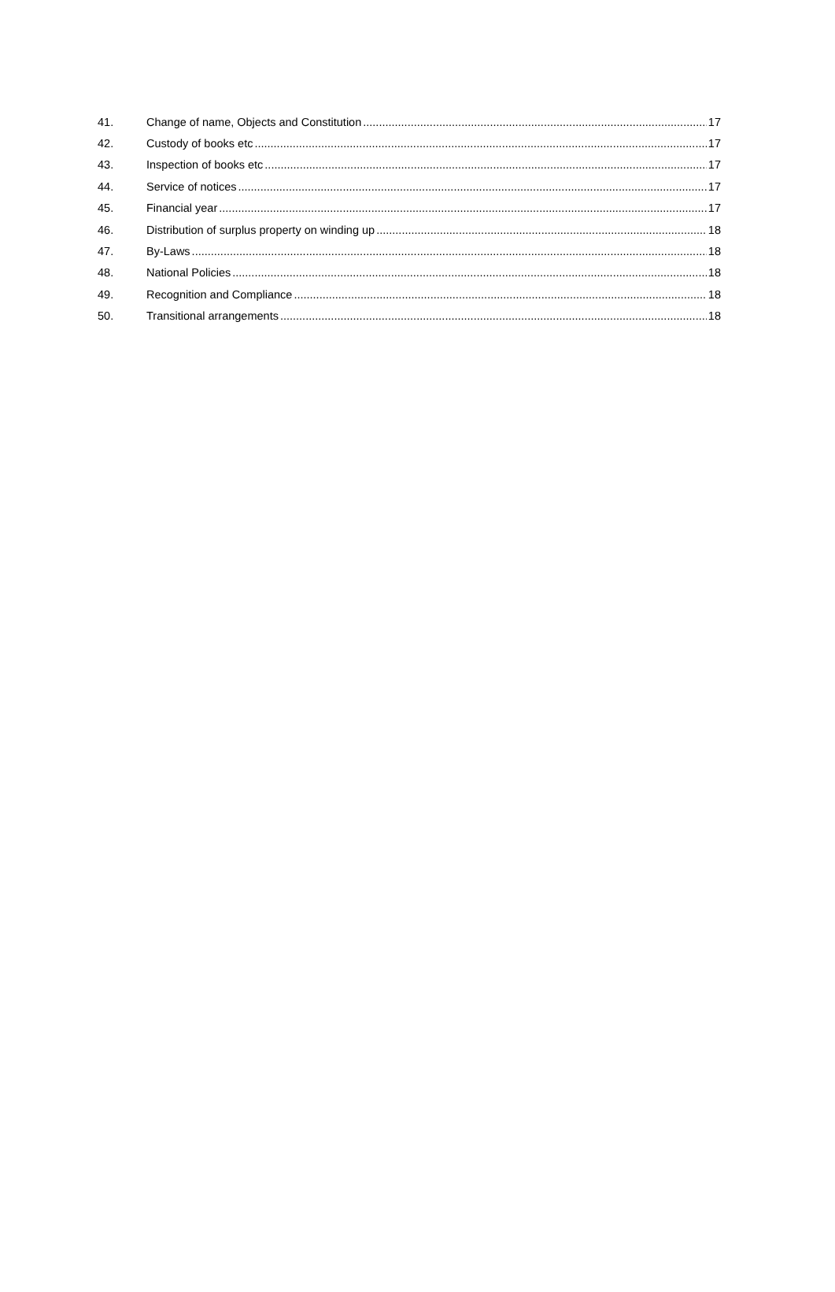41. Change of name, Objects and Constitution 17
42. Custody of books etc 17
43. Inspection of books etc 17
44. Service of notices 17
45. Financial year 17
46. Distribution of surplus property on winding up 18
47. By-Laws 18
48. National Policies 18
49. Recognition and Compliance 18
50. Transitional arrangements 18